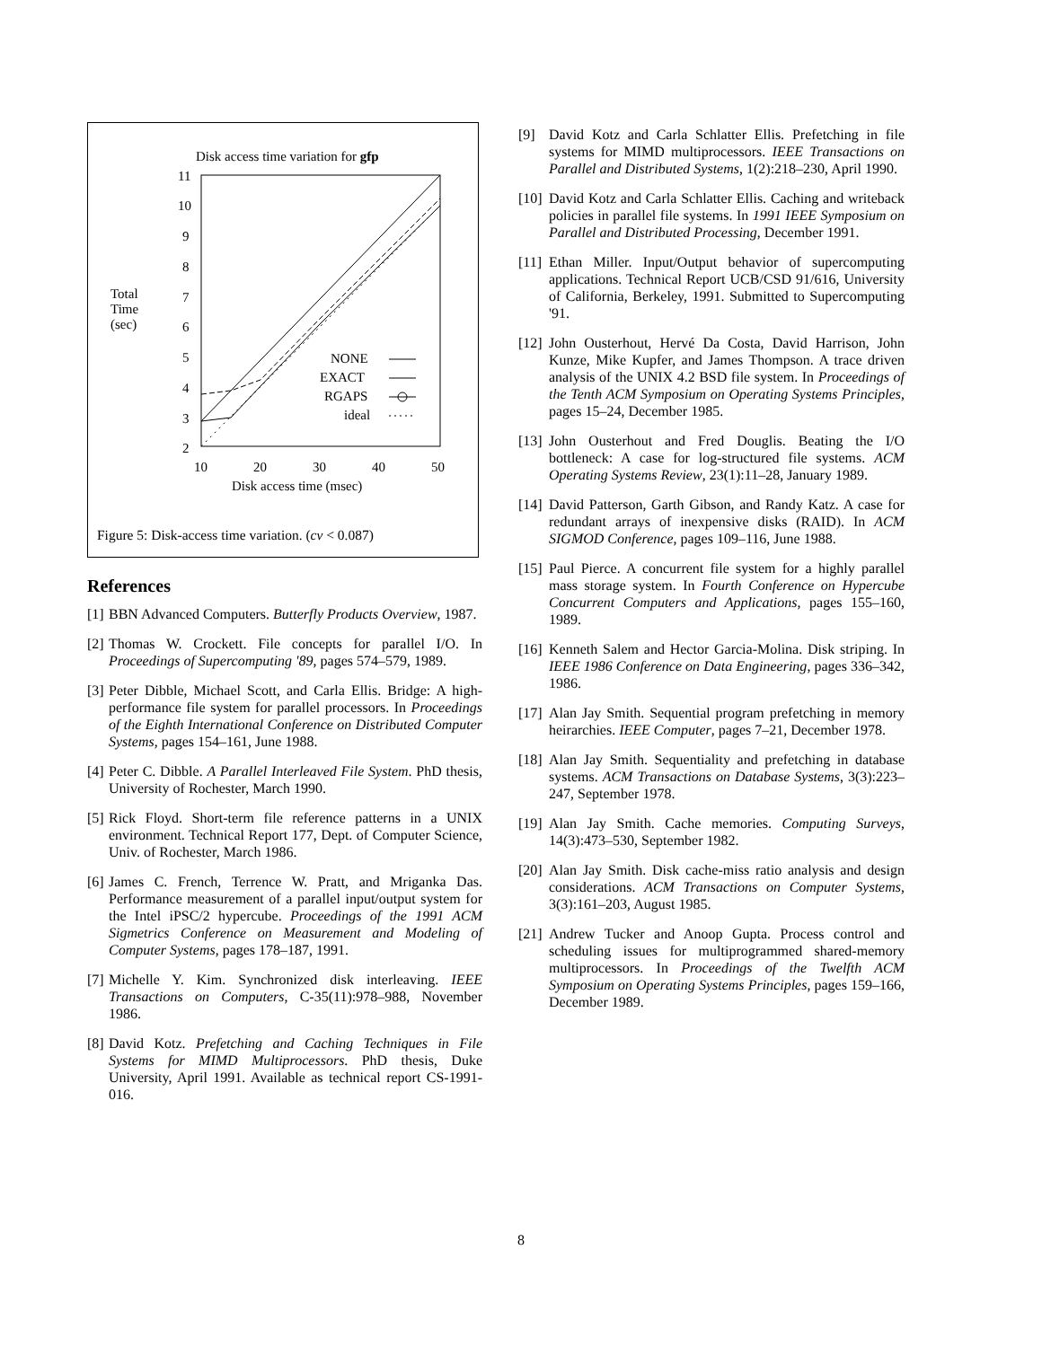Disk access time variation for gfp
11
10
9
8
7
6
5
4
3
2
10
20
30
40
50
Disk access time (msec)
Total
Time
(sec)
NONE
EXACT
RGAPS
ideal
Figure 5: Disk-access time variation. (cv < 0.087)
References
[1]
BBN Advanced Computers. Butterfly Products Overview, 1987.
[2]
Thomas W. Crockett. File concepts for parallel I/O. In Proceedings of Supercomputing '89, pages 574–579, 1989.
[3]
Peter Dibble, Michael Scott, and Carla Ellis. Bridge: A high-performance file system for parallel processors. In Proceedings of the Eighth International Conference on Distributed Computer Systems, pages 154–161, June 1988.
[4]
Peter C. Dibble. A Parallel Interleaved File System. PhD thesis, University of Rochester, March 1990.
[5]
Rick Floyd. Short-term file reference patterns in a UNIX environment. Technical Report 177, Dept. of Computer Science, Univ. of Rochester, March 1986.
[6]
James C. French, Terrence W. Pratt, and Mriganka Das. Performance measurement of a parallel input/output system for the Intel iPSC/2 hypercube. Proceedings of the 1991 ACM Sigmetrics Conference on Measurement and Modeling of Computer Systems, pages 178–187, 1991.
[7]
Michelle Y. Kim. Synchronized disk interleaving. IEEE Transactions on Computers, C-35(11):978–988, November 1986.
[8]
David Kotz. Prefetching and Caching Techniques in File Systems for MIMD Multiprocessors. PhD thesis, Duke University, April 1991. Available as technical report CS-1991-016.
[9] David Kotz and Carla Schlatter Ellis. Prefetching in file systems for MIMD multiprocessors. IEEE Transactions on Parallel and Distributed Systems, 1(2):218–230, April 1990.
[10]
David Kotz and Carla Schlatter Ellis. Caching and writeback policies in parallel file systems. In 1991 IEEE Symposium on Parallel and Distributed Processing, December 1991.
[11]
Ethan Miller. Input/Output behavior of supercomputing applications. Technical Report UCB/CSD 91/616, University of California, Berkeley, 1991. Submitted to Supercomputing '91.
[12]
John Ousterhout, Hervé Da Costa, David Harrison, John Kunze, Mike Kupfer, and James Thompson. A trace driven analysis of the UNIX 4.2 BSD file system. In Proceedings of the Tenth ACM Symposium on Operating Systems Principles, pages 15–24, December 1985.
[13]
John Ousterhout and Fred Douglis. Beating the I/O bottleneck: A case for log-structured file systems. ACM Operating Systems Review, 23(1):11–28, January 1989.
[14]
David Patterson, Garth Gibson, and Randy Katz. A case for redundant arrays of inexpensive disks (RAID). In ACM SIGMOD Conference, pages 109–116, June 1988.
[15]
Paul Pierce. A concurrent file system for a highly parallel mass storage system. In Fourth Conference on Hypercube Concurrent Computers and Applications, pages 155–160, 1989.
[16]
Kenneth Salem and Hector Garcia-Molina. Disk striping. In IEEE 1986 Conference on Data Engineering, pages 336–342, 1986.
[17]
Alan Jay Smith. Sequential program prefetching in memory heirarchies. IEEE Computer, pages 7–21, December 1978.
[18]
Alan Jay Smith. Sequentiality and prefetching in database systems. ACM Transactions on Database Systems, 3(3):223–247, September 1978.
[19]
Alan Jay Smith. Cache memories. Computing Surveys, 14(3):473–530, September 1982.
[20]
Alan Jay Smith. Disk cache-miss ratio analysis and design considerations. ACM Transactions on Computer Systems, 3(3):161–203, August 1985.
[21]
Andrew Tucker and Anoop Gupta. Process control and scheduling issues for multiprogrammed shared-memory multiprocessors. In Proceedings of the Twelfth ACM Symposium on Operating Systems Principles, pages 159–166, December 1989.
8